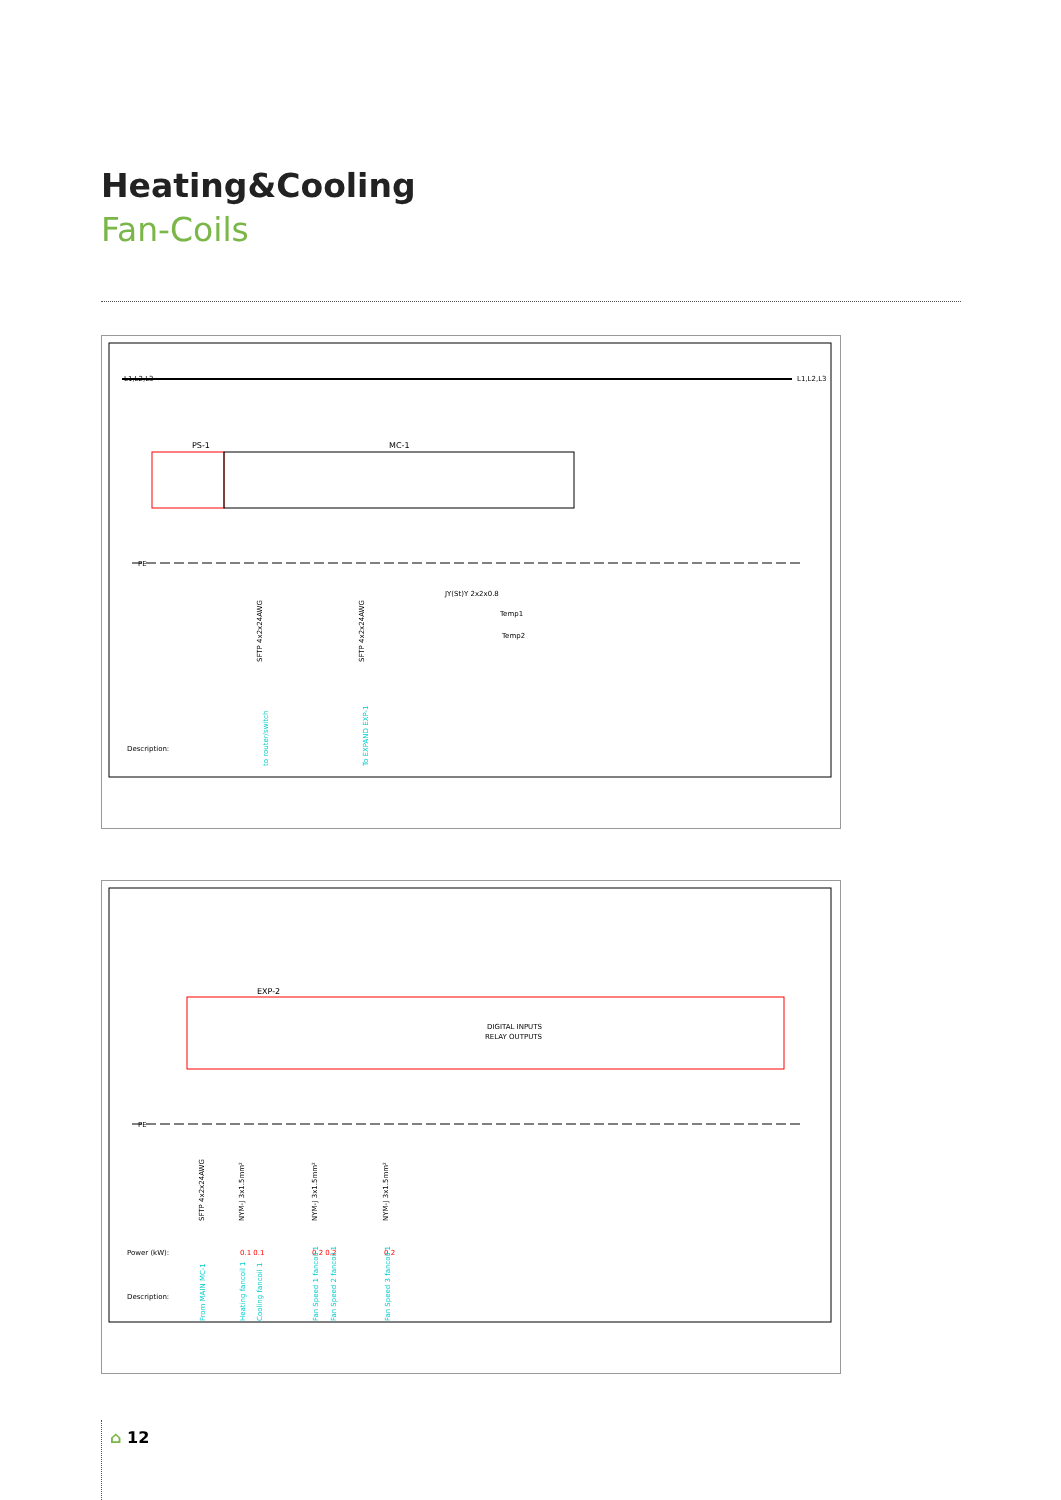Heating&Cooling
Fan-Coils
L1,L2,L3
L1,L2,L3
PS-1
MC-1
PE
SFTP 4x2x24AWG
SFTP 4x2x24AWG
JY(St)Y 2x2x0.8
Temp1
Temp2
Description:
to router/switch
To EXPAND EXP-1
EXP-2
DIGITAL INPUTS
RELAY OUTPUTS
PE
Power (kW):
0.1 0.1
0.2 0.2
0.2
Description:
From MAIN MC-1
Heating fancoil 1
Cooling fancoil 1
Fan Speed 1 fancoil 1
Fan Speed 2 fancoil 1
Fan Speed 3 fancoil 1
SFTP 4x2x24AWG
NYM-J 3x1.5mm²
NYM-J 3x1.5mm²
NYM-J 3x1.5mm²
⌂ 12